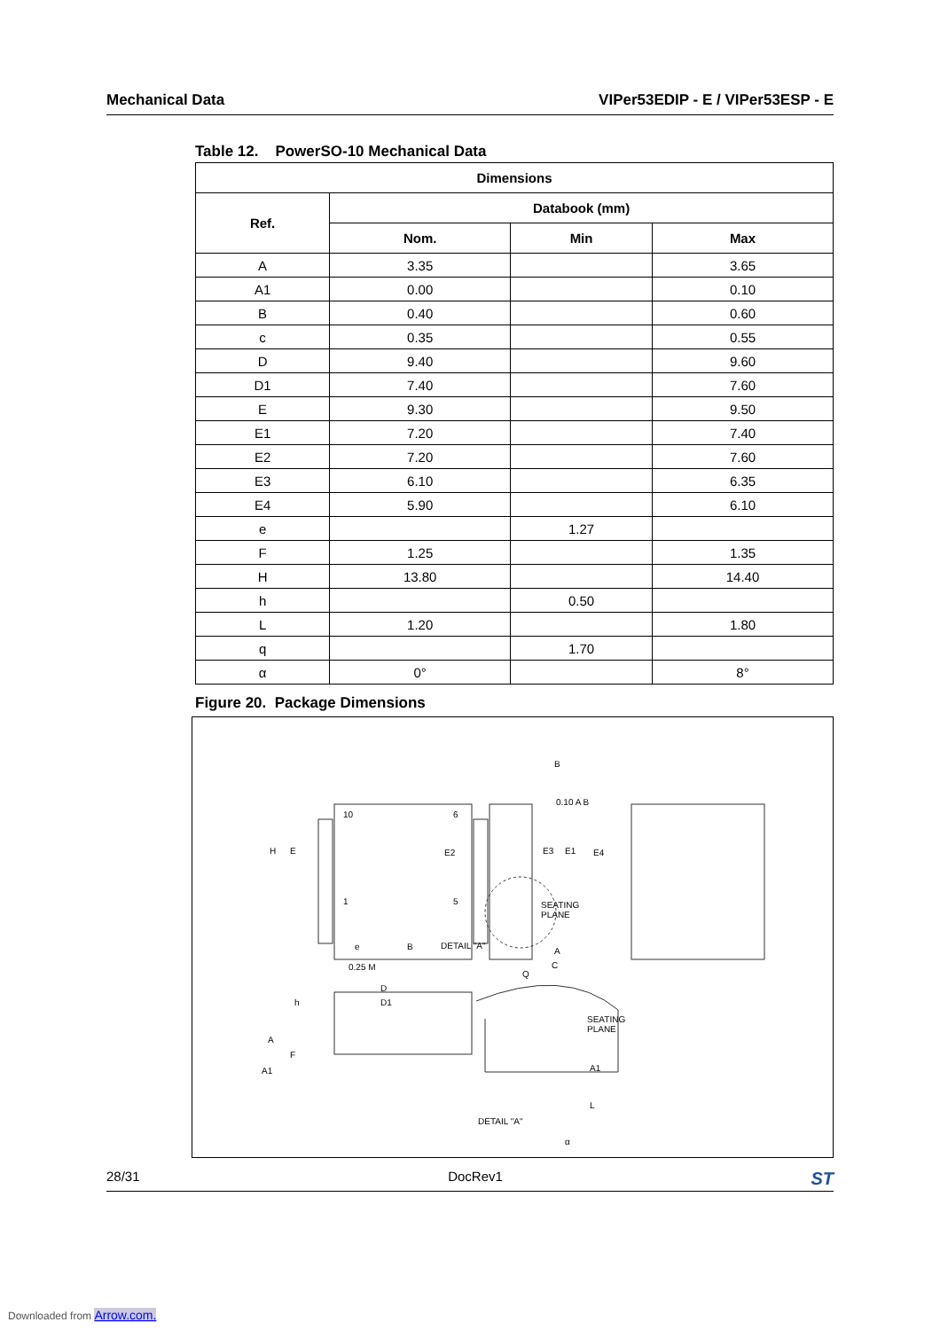Mechanical Data VIPer53EDIP - E / VIPer53ESP - E
Table 12. PowerSO-10 Mechanical Data
| Dimensions | | | |
| --- | --- | --- | --- |
| Ref. | Databook (mm) | | |
| | Nom. | Min | Max |
| A | 3.35 | | 3.65 |
| A1 | 0.00 | | 0.10 |
| B | 0.40 | | 0.60 |
| c | 0.35 | | 0.55 |
| D | 9.40 | | 9.60 |
| D1 | 7.40 | | 7.60 |
| E | 9.30 | | 9.50 |
| E1 | 7.20 | | 7.40 |
| E2 | 7.20 | | 7.60 |
| E3 | 6.10 | | 6.35 |
| E4 | 5.90 | | 6.10 |
| e | | 1.27 | |
| F | 1.25 | | 1.35 |
| H | 13.80 | | 14.40 |
| h | | 0.50 | |
| L | 1.20 | | 1.80 |
| q | | 1.70 | |
| α | 0° | | 8° |
Figure 20. Package Dimensions
10 6
1 5
H E E2 E3 E1 E4
B
0.10 A B
SEATING
PLANE
e B DETAIL "A"
A
C 0.25 M
Q
D
D1 h
A
F
A1
SEATING
PLANE
A1
L
DETAIL "A"
α
28/31 DocRev1 ST
Downloaded from Arrow.com.